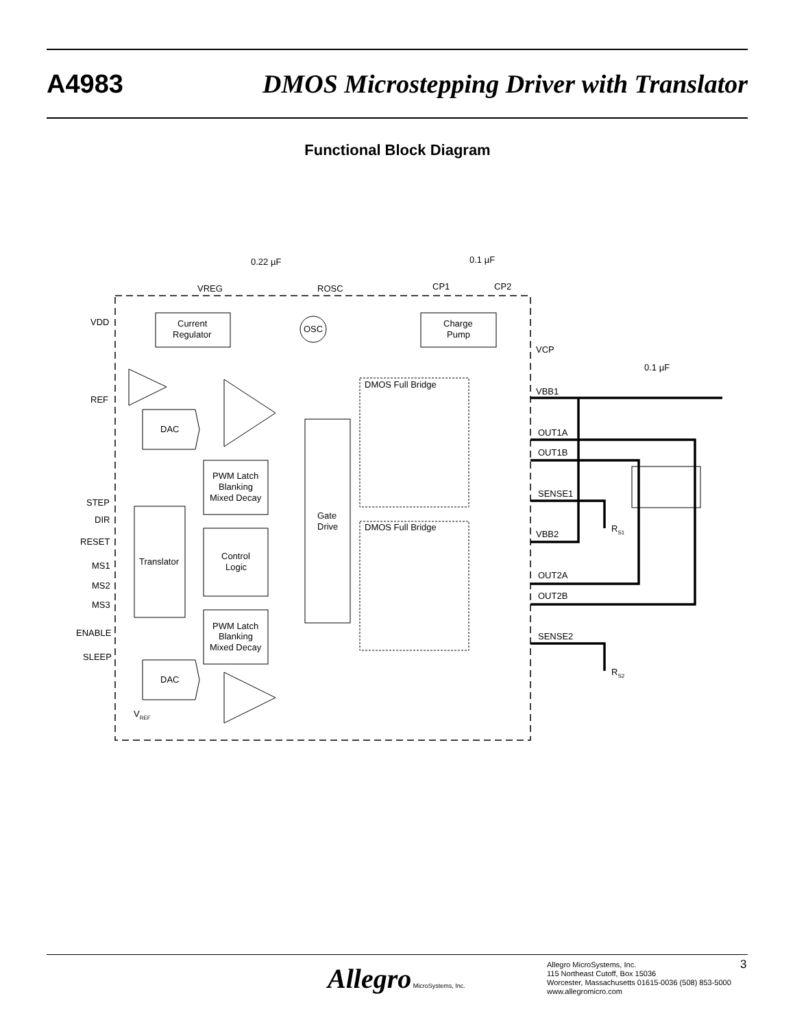A4983 DMOS Microstepping Driver with Translator
Functional Block Diagram
0.22 µF
0.1 µF
0.1 µF
VREG
ROSC
CP1
CP2
VDD
Current
Regulator
OSC
Charge
Pump
VCP
DMOS Full Bridge
VBB1
REF
DAC
OUT1A
OUT1B
PWM Latch
Blanking
Mixed Decay
SENSE1
STEP
Gate
Drive
DIR
DMOS Full Bridge
RS1
VBB2
RESET
Control
Logic
Translator
MS1
OUT2A
MS2
OUT2B
MS3
PWM Latch
Blanking
Mixed Decay
ENABLE
SENSE2
SLEEP
RS2
DAC
VREF
Allegro MicroSystems, Inc.
Allegro MicroSystems, Inc.
115 Northeast Cutoff, Box 15036
Worcester, Massachusetts 01615-0036 (508) 853-5000
www.allegromicro.com
3